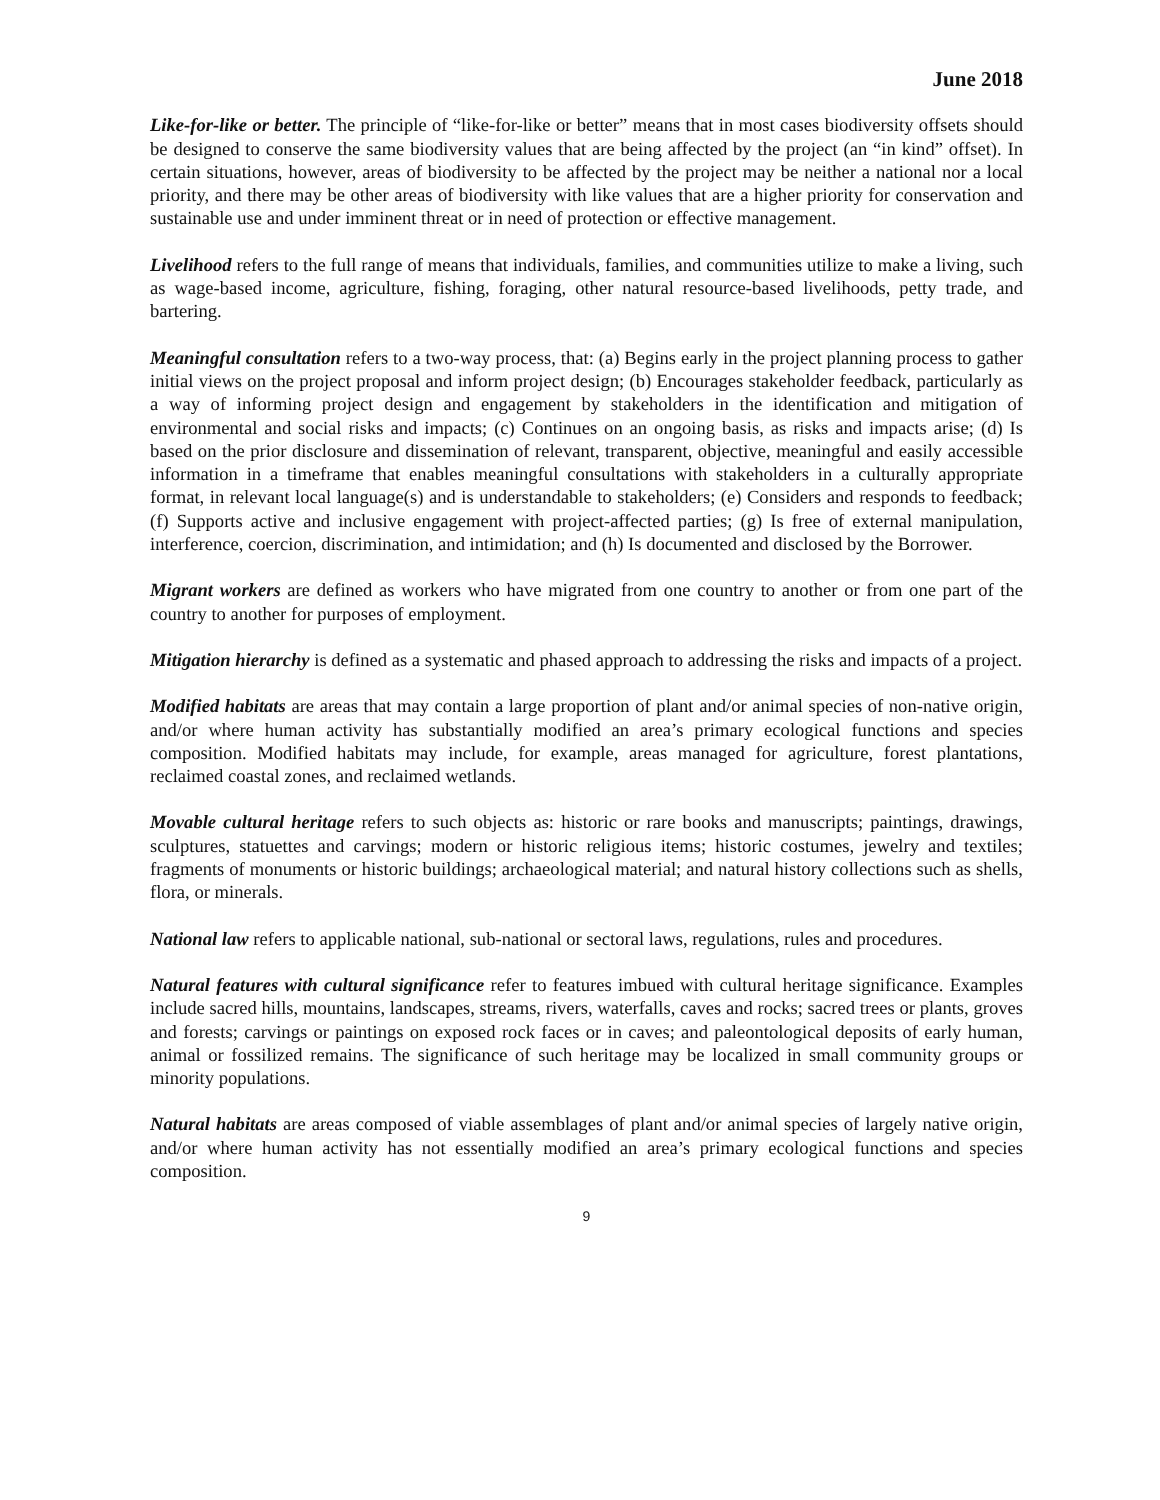June 2018
Like-for-like or better. The principle of “like-for-like or better” means that in most cases biodiversity offsets should be designed to conserve the same biodiversity values that are being affected by the project (an “in kind” offset). In certain situations, however, areas of biodiversity to be affected by the project may be neither a national nor a local priority, and there may be other areas of biodiversity with like values that are a higher priority for conservation and sustainable use and under imminent threat or in need of protection or effective management.
Livelihood refers to the full range of means that individuals, families, and communities utilize to make a living, such as wage-based income, agriculture, fishing, foraging, other natural resource-based livelihoods, petty trade, and bartering.
Meaningful consultation refers to a two-way process, that: (a) Begins early in the project planning process to gather initial views on the project proposal and inform project design; (b) Encourages stakeholder feedback, particularly as a way of informing project design and engagement by stakeholders in the identification and mitigation of environmental and social risks and impacts; (c) Continues on an ongoing basis, as risks and impacts arise; (d) Is based on the prior disclosure and dissemination of relevant, transparent, objective, meaningful and easily accessible information in a timeframe that enables meaningful consultations with stakeholders in a culturally appropriate format, in relevant local language(s) and is understandable to stakeholders; (e) Considers and responds to feedback; (f) Supports active and inclusive engagement with project-affected parties; (g) Is free of external manipulation, interference, coercion, discrimination, and intimidation; and (h) Is documented and disclosed by the Borrower.
Migrant workers are defined as workers who have migrated from one country to another or from one part of the country to another for purposes of employment.
Mitigation hierarchy is defined as a systematic and phased approach to addressing the risks and impacts of a project.
Modified habitats are areas that may contain a large proportion of plant and/or animal species of non-native origin, and/or where human activity has substantially modified an area’s primary ecological functions and species composition. Modified habitats may include, for example, areas managed for agriculture, forest plantations, reclaimed coastal zones, and reclaimed wetlands.
Movable cultural heritage refers to such objects as: historic or rare books and manuscripts; paintings, drawings, sculptures, statuettes and carvings; modern or historic religious items; historic costumes, jewelry and textiles; fragments of monuments or historic buildings; archaeological material; and natural history collections such as shells, flora, or minerals.
National law refers to applicable national, sub-national or sectoral laws, regulations, rules and procedures.
Natural features with cultural significance refer to features imbued with cultural heritage significance. Examples include sacred hills, mountains, landscapes, streams, rivers, waterfalls, caves and rocks; sacred trees or plants, groves and forests; carvings or paintings on exposed rock faces or in caves; and paleontological deposits of early human, animal or fossilized remains. The significance of such heritage may be localized in small community groups or minority populations.
Natural habitats are areas composed of viable assemblages of plant and/or animal species of largely native origin, and/or where human activity has not essentially modified an area’s primary ecological functions and species composition.
9